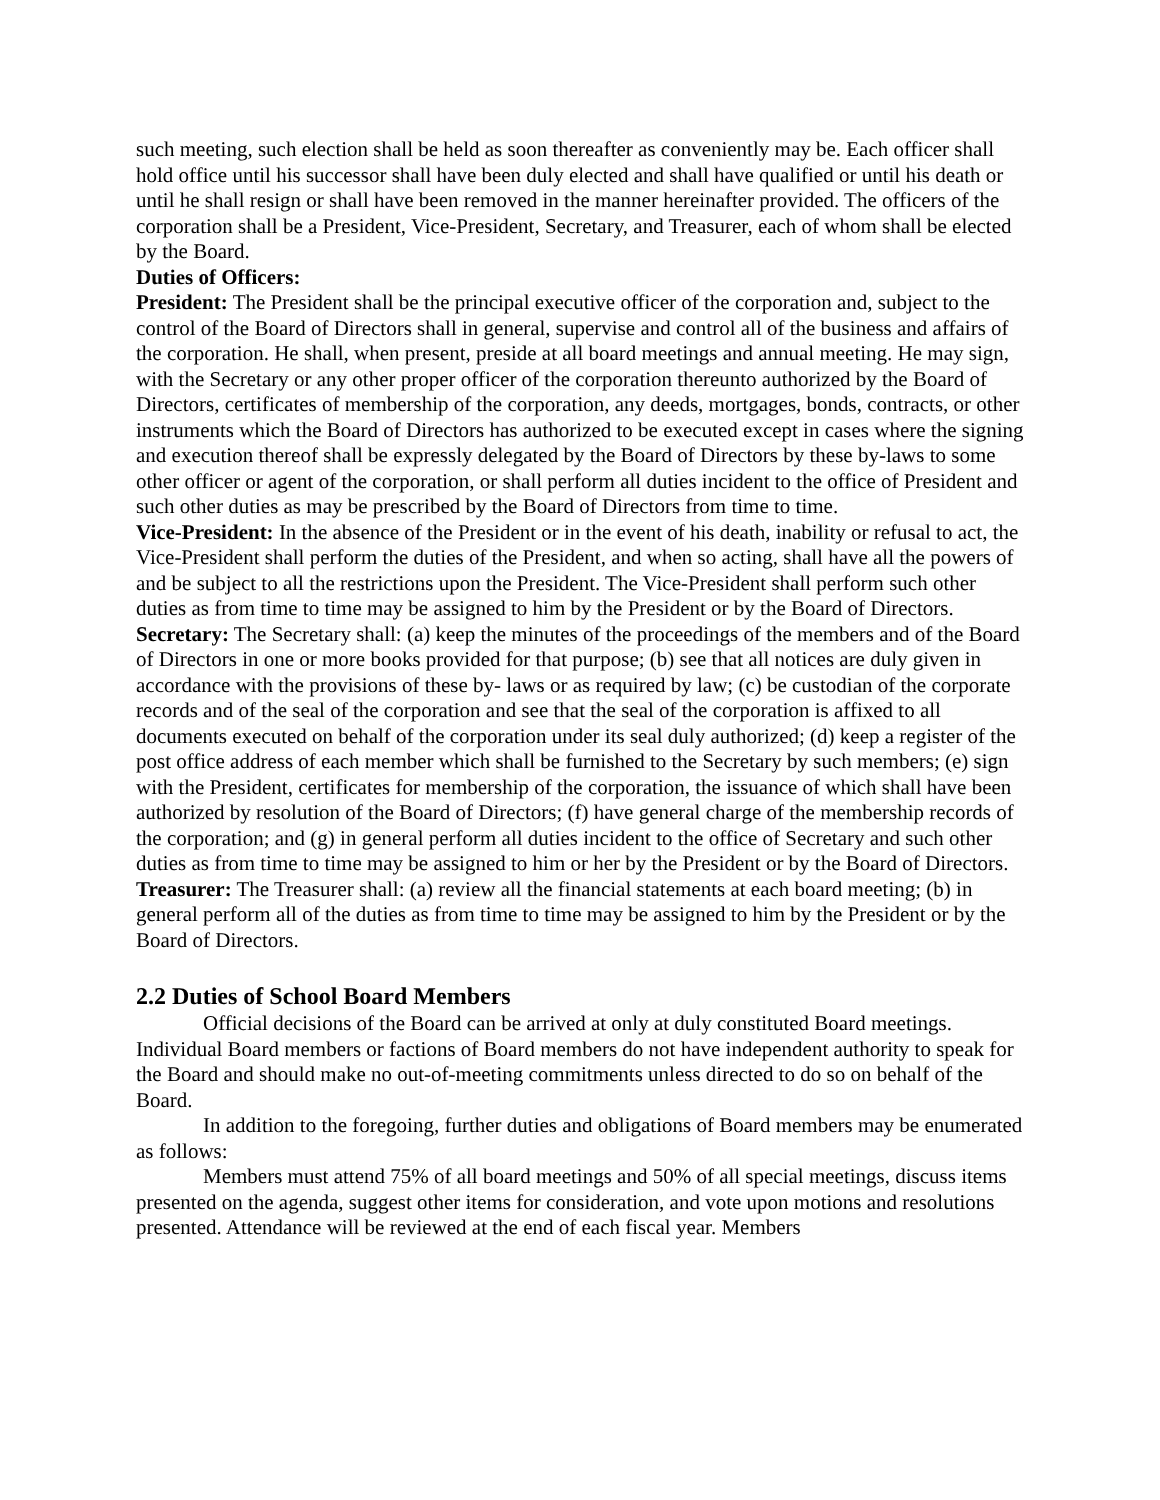such meeting, such election shall be held as soon thereafter as conveniently may be. Each officer shall hold office until his successor shall have been duly elected and shall have qualified or until his death or until he shall resign or shall have been removed in the manner hereinafter provided. The officers of the corporation shall be a President, Vice-President, Secretary, and Treasurer, each of whom shall be elected by the Board.
Duties of Officers:
President: The President shall be the principal executive officer of the corporation and, subject to the control of the Board of Directors shall in general, supervise and control all of the business and affairs of the corporation. He shall, when present, preside at all board meetings and annual meeting. He may sign, with the Secretary or any other proper officer of the corporation thereunto authorized by the Board of Directors, certificates of membership of the corporation, any deeds, mortgages, bonds, contracts, or other instruments which the Board of Directors has authorized to be executed except in cases where the signing and execution thereof shall be expressly delegated by the Board of Directors by these by-laws to some other officer or agent of the corporation, or shall perform all duties incident to the office of President and such other duties as may be prescribed by the Board of Directors from time to time.
Vice-President: In the absence of the President or in the event of his death, inability or refusal to act, the Vice-President shall perform the duties of the President, and when so acting, shall have all the powers of and be subject to all the restrictions upon the President. The Vice-President shall perform such other duties as from time to time may be assigned to him by the President or by the Board of Directors.
Secretary: The Secretary shall: (a) keep the minutes of the proceedings of the members and of the Board of Directors in one or more books provided for that purpose; (b) see that all notices are duly given in accordance with the provisions of these by- laws or as required by law; (c) be custodian of the corporate records and of the seal of the corporation and see that the seal of the corporation is affixed to all documents executed on behalf of the corporation under its seal duly authorized; (d) keep a register of the post office address of each member which shall be furnished to the Secretary by such members; (e) sign with the President, certificates for membership of the corporation, the issuance of which shall have been authorized by resolution of the Board of Directors; (f) have general charge of the membership records of the corporation; and (g) in general perform all duties incident to the office of Secretary and such other duties as from time to time may be assigned to him or her by the President or by the Board of Directors.
Treasurer: The Treasurer shall: (a) review all the financial statements at each board meeting; (b) in general perform all of the duties as from time to time may be assigned to him by the President or by the Board of Directors.
2.2 Duties of School Board Members
Official decisions of the Board can be arrived at only at duly constituted Board meetings. Individual Board members or factions of Board members do not have independent authority to speak for the Board and should make no out-of-meeting commitments unless directed to do so on behalf of the Board.
In addition to the foregoing, further duties and obligations of Board members may be enumerated as follows:
Members must attend 75% of all board meetings and 50% of all special meetings, discuss items presented on the agenda, suggest other items for consideration, and vote upon motions and resolutions presented. Attendance will be reviewed at the end of each fiscal year. Members